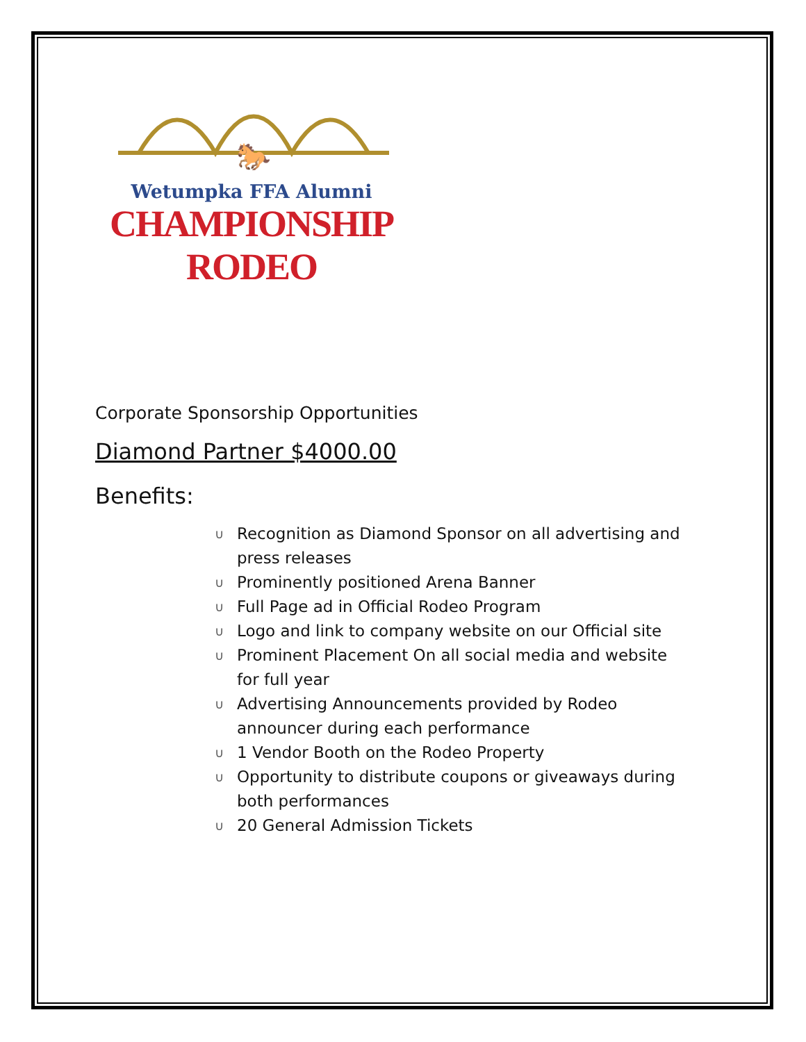🐎
Wetumpka FFA Alumni
CHAMPIONSHIP RODEO
Corporate Sponsorship Opportunities
Diamond Partner $4000.00
Benefits:
∪ Recognition as Diamond Sponsor on all advertising and press releases
∪ Prominently positioned Arena Banner
∪ Full Page ad in Official Rodeo Program
∪ Logo and link to company website on our Official site
∪ Prominent Placement On all social media and website for full year
∪ Advertising Announcements provided by Rodeo announcer during each performance
∪ 1 Vendor Booth on the Rodeo Property
∪ Opportunity to distribute coupons or giveaways during both performances
∪ 20 General Admission Tickets